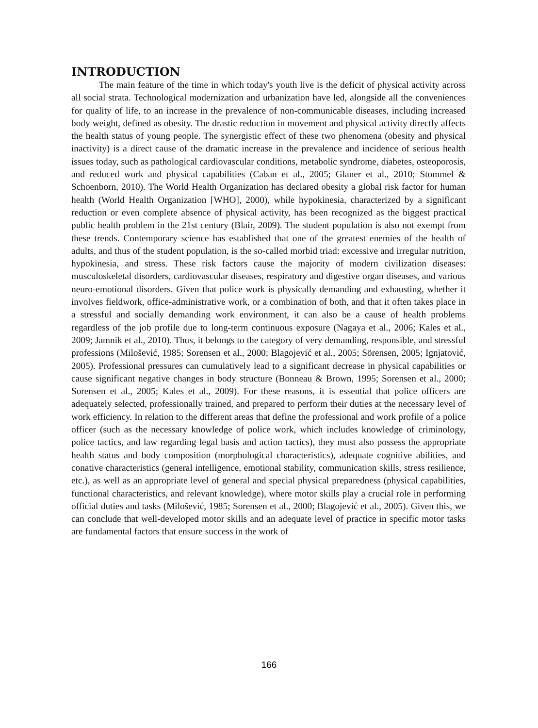INTRODUCTION
The main feature of the time in which today's youth live is the deficit of physical activity across all social strata. Technological modernization and urbanization have led, alongside all the conveniences for quality of life, to an increase in the prevalence of non-communicable diseases, including increased body weight, defined as obesity. The drastic reduction in movement and physical activity directly affects the health status of young people. The synergistic effect of these two phenomena (obesity and physical inactivity) is a direct cause of the dramatic increase in the prevalence and incidence of serious health issues today, such as pathological cardiovascular conditions, metabolic syndrome, diabetes, osteoporosis, and reduced work and physical capabilities (Caban et al., 2005; Glaner et al., 2010; Stommel & Schoenborn, 2010). The World Health Organization has declared obesity a global risk factor for human health (World Health Organization [WHO], 2000), while hypokinesia, characterized by a significant reduction or even complete absence of physical activity, has been recognized as the biggest practical public health problem in the 21st century (Blair, 2009). The student population is also not exempt from these trends. Contemporary science has established that one of the greatest enemies of the health of adults, and thus of the student population, is the so-called morbid triad: excessive and irregular nutrition, hypokinesia, and stress. These risk factors cause the majority of modern civilization diseases: musculoskeletal disorders, cardiovascular diseases, respiratory and digestive organ diseases, and various neuro-emotional disorders. Given that police work is physically demanding and exhausting, whether it involves fieldwork, office-administrative work, or a combination of both, and that it often takes place in a stressful and socially demanding work environment, it can also be a cause of health problems regardless of the job profile due to long-term continuous exposure (Nagaya et al., 2006; Kales et al., 2009; Jamnik et al., 2010). Thus, it belongs to the category of very demanding, responsible, and stressful professions (Milošević, 1985; Sorensen et al., 2000; Blagojević et al., 2005; Sörensen, 2005; Ignjatović, 2005). Professional pressures can cumulatively lead to a significant decrease in physical capabilities or cause significant negative changes in body structure (Bonneau & Brown, 1995; Sorensen et al., 2000; Sorensen et al., 2005; Kales et al., 2009). For these reasons, it is essential that police officers are adequately selected, professionally trained, and prepared to perform their duties at the necessary level of work efficiency. In relation to the different areas that define the professional and work profile of a police officer (such as the necessary knowledge of police work, which includes knowledge of criminology, police tactics, and law regarding legal basis and action tactics), they must also possess the appropriate health status and body composition (morphological characteristics), adequate cognitive abilities, and conative characteristics (general intelligence, emotional stability, communication skills, stress resilience, etc.), as well as an appropriate level of general and special physical preparedness (physical capabilities, functional characteristics, and relevant knowledge), where motor skills play a crucial role in performing official duties and tasks (Milošević, 1985; Sorensen et al., 2000; Blagojević et al., 2005). Given this, we can conclude that well-developed motor skills and an adequate level of practice in specific motor tasks are fundamental factors that ensure success in the work of
166